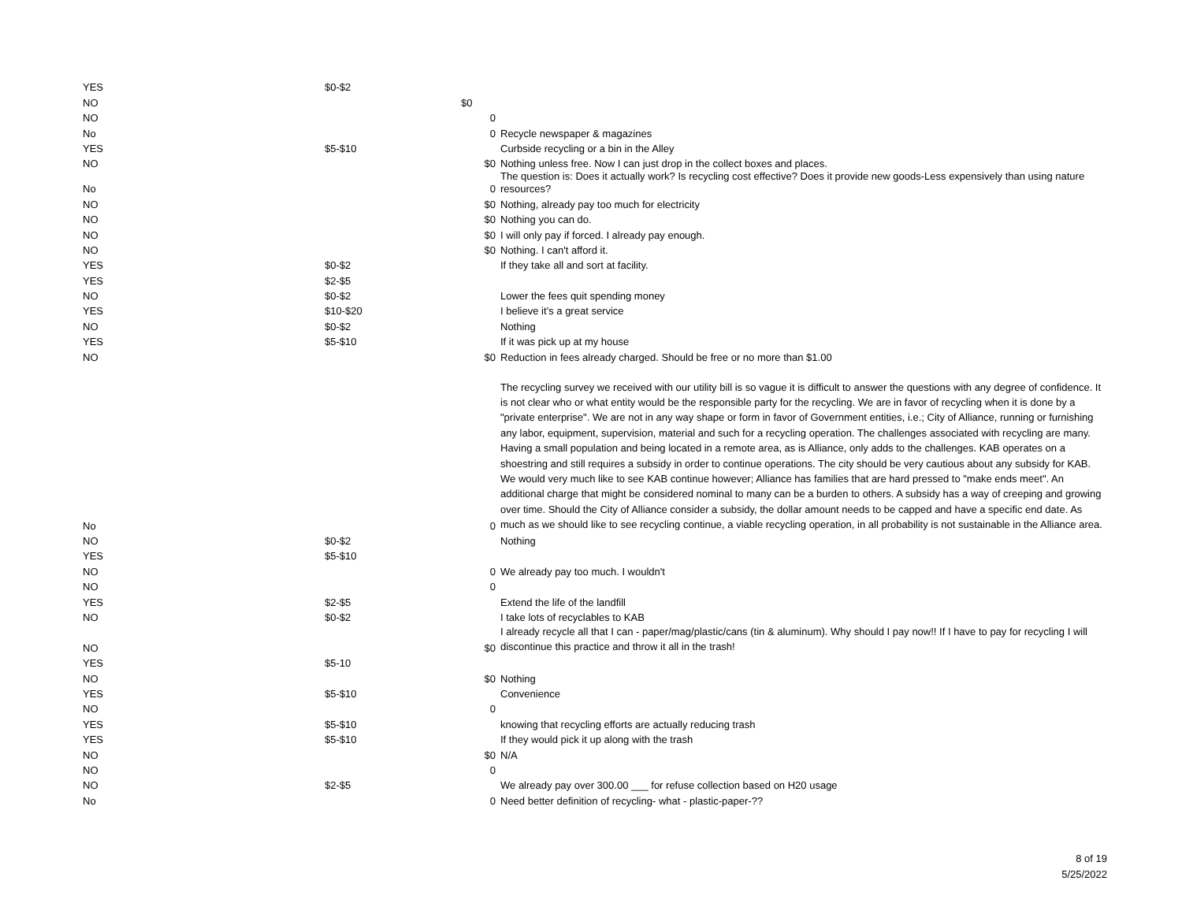| YES | $0-$2 | | |
| NO | | $0 | |
| NO | | 0 | |
| No | | 0 | Recycle newspaper & magazines |
| YES | $5-$10 | | Curbside recycling or a bin in the Alley |
| NO | | $0 | Nothing unless free. Now I can just drop in the collect boxes and places. |
| No | | 0 | The question is: Does it actually work? Is recycling cost effective? Does it provide new goods-Less expensively than using nature resources? |
| NO | | $0 | Nothing, already pay too much for electricity |
| NO | | $0 | Nothing you can do. |
| NO | | $0 | I will only pay if forced. I already pay enough. |
| NO | | $0 | Nothing. I can't afford it. |
| YES | $0-$2 | | If they take all and sort at facility. |
| YES | $2-$5 | | |
| NO | $0-$2 | | Lower the fees quit spending money |
| YES | $10-$20 | | I believe it’s a great service |
| NO | $0-$2 | | Nothing |
| YES | $5-$10 | | If it was pick up at my house |
| NO | | $0 | Reduction in fees already charged. Should be free or no more than $1.00 |
| No | | 0 | The recycling survey we received with our utility bill is so vague it is difficult to answer the questions with any degree of confidence. It is not clear who or what entity would be the responsible party for the recycling. We are in favor of recycling when it is done by a "private enterprise". We are not in any way shape or form in favor of Government entities, i.e.; City of Alliance, running or furnishing any labor, equipment, supervision, material and such for a recycling operation. The challenges associated with recycling are many. Having a small population and being located in a remote area, as is Alliance, only adds to the challenges. KAB operates on a shoestring and still requires a subsidy in order to continue operations. The city should be very cautious about any subsidy for KAB. We would very much like to see KAB continue however; Alliance has families that are hard pressed to "make ends meet". An additional charge that might be considered nominal to many can be a burden to others. A subsidy has a way of creeping and growing over time. Should the City of Alliance consider a subsidy, the dollar amount needs to be capped and have a specific end date. As much as we should like to see recycling continue, a viable recycling operation, in all probability is not sustainable in the Alliance area. |
| NO | $0-$2 | | Nothing |
| YES | $5-$10 | | |
| NO | | 0 | We already pay too much. I wouldn't |
| NO | | 0 | |
| YES | $2-$5 | | Extend the life of the landfill |
| NO | $0-$2 | | I take lots of recyclables to KAB |
| NO | | $0 | I already recycle all that I can - paper/mag/plastic/cans (tin & aluminum). Why should I pay now!! If I have to pay for recycling I will discontinue this practice and throw it all in the trash! |
| YES | $5-10 | | |
| NO | | $0 | Nothing |
| YES | $5-$10 | | Convenience |
| NO | | 0 | |
| YES | $5-$10 | | knowing that recycling efforts are actually reducing trash |
| YES | $5-$10 | | If they would pick it up along with the trash |
| NO | | $0 | N/A |
| NO | | 0 | |
| NO | $2-$5 | | We already pay over 300.00 ___ for refuse collection based on H20 usage |
| No | | 0 | Need better definition of recycling- what - plastic-paper-?? |
8 of 19
5/25/2022